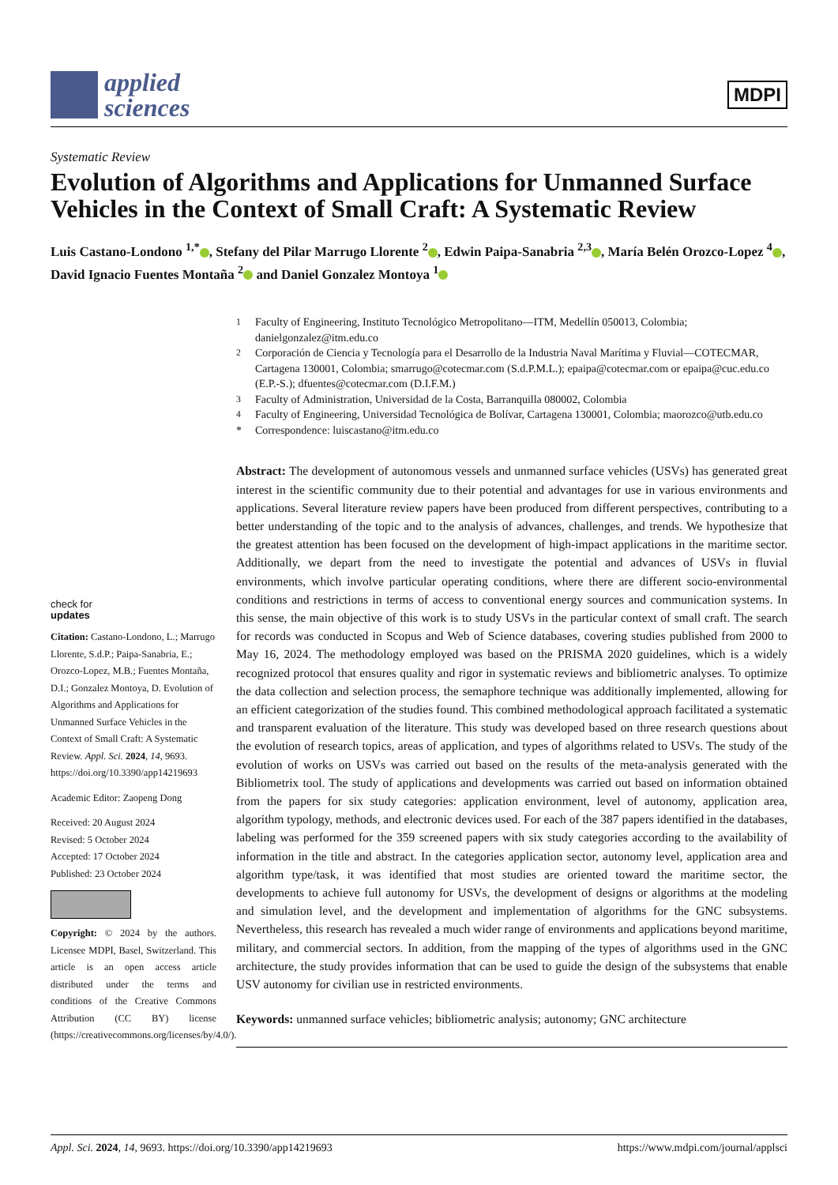applied
sciences
MDPI
Systematic Review
Evolution of Algorithms and Applications for Unmanned Surface Vehicles in the Context of Small Craft: A Systematic Review
Luis Castano-Londono <sup>1,*</sup> , Stefany del Pilar Marrugo Llorente <sup>2</sup> , Edwin Paipa-Sanabria <sup>2,3</sup> , María Belén Orozco-Lopez <sup>4</sup> , David Ignacio Fuentes Montaña <sup>2</sup> and Daniel Gonzalez Montoya <sup>1</sup>
check for
updates
Citation: Castano-Londono, L.; Marrugo Llorente, S.d.P.; Paipa-Sanabria, E.; Orozco-Lopez, M.B.; Fuentes Montaña, D.I.; Gonzalez Montoya, D. Evolution of Algorithms and Applications for Unmanned Surface Vehicles in the Context of Small Craft: A Systematic Review. Appl. Sci. 2024, 14, 9693. https://doi.org/10.3390/app14219693
Academic Editor: Zaopeng Dong
Received: 20 August 2024
Revised: 5 October 2024
Accepted: 17 October 2024
Published: 23 October 2024
Copyright: © 2024 by the authors. Licensee MDPI, Basel, Switzerland. This article is an open access article distributed under the terms and conditions of the Creative Commons Attribution (CC BY) license (https://creativecommons.org/licenses/by/4.0/).
<sup>1</sup>
Faculty of Engineering, Instituto Tecnológico Metropolitano—ITM, Medellín 050013, Colombia; danielgonzalez@itm.edu.co
<sup>2</sup>
Corporación de Ciencia y Tecnología para el Desarrollo de la Industria Naval Marítima y Fluvial—COTECMAR, Cartagena 130001, Colombia; smarrugo@cotecmar.com (S.d.P.M.L.); epaipa@cotecmar.com or epaipa@cuc.edu.co (E.P.-S.); dfuentes@cotecmar.com (D.I.F.M.)
<sup>3</sup>
Faculty of Administration, Universidad de la Costa, Barranquilla 080002, Colombia
<sup>4</sup>
Faculty of Engineering, Universidad Tecnológica de Bolívar, Cartagena 130001, Colombia; maorozco@utb.edu.co
*
Correspondence: luiscastano@itm.edu.co
Abstract: The development of autonomous vessels and unmanned surface vehicles (USVs) has generated great interest in the scientific community due to their potential and advantages for use in various environments and applications. Several literature review papers have been produced from different perspectives, contributing to a better understanding of the topic and to the analysis of advances, challenges, and trends. We hypothesize that the greatest attention has been focused on the development of high-impact applications in the maritime sector. Additionally, we depart from the need to investigate the potential and advances of USVs in fluvial environments, which involve particular operating conditions, where there are different socio-environmental conditions and restrictions in terms of access to conventional energy sources and communication systems. In this sense, the main objective of this work is to study USVs in the particular context of small craft. The search for records was conducted in Scopus and Web of Science databases, covering studies published from 2000 to May 16, 2024. The methodology employed was based on the PRISMA 2020 guidelines, which is a widely recognized protocol that ensures quality and rigor in systematic reviews and bibliometric analyses. To optimize the data collection and selection process, the semaphore technique was additionally implemented, allowing for an efficient categorization of the studies found. This combined methodological approach facilitated a systematic and transparent evaluation of the literature. This study was developed based on three research questions about the evolution of research topics, areas of application, and types of algorithms related to USVs. The study of the evolution of works on USVs was carried out based on the results of the meta-analysis generated with the Bibliometrix tool. The study of applications and developments was carried out based on information obtained from the papers for six study categories: application environment, level of autonomy, application area, algorithm typology, methods, and electronic devices used. For each of the 387 papers identified in the databases, labeling was performed for the 359 screened papers with six study categories according to the availability of information in the title and abstract. In the categories application sector, autonomy level, application area and algorithm type/task, it was identified that most studies are oriented toward the maritime sector, the developments to achieve full autonomy for USVs, the development of designs or algorithms at the modeling and simulation level, and the development and implementation of algorithms for the GNC subsystems. Nevertheless, this research has revealed a much wider range of environments and applications beyond maritime, military, and commercial sectors. In addition, from the mapping of the types of algorithms used in the GNC architecture, the study provides information that can be used to guide the design of the subsystems that enable USV autonomy for civilian use in restricted environments.
Keywords: unmanned surface vehicles; bibliometric analysis; autonomy; GNC architecture
Appl. Sci. 2024, 14, 9693. https://doi.org/10.3390/app14219693 https://www.mdpi.com/journal/applsci